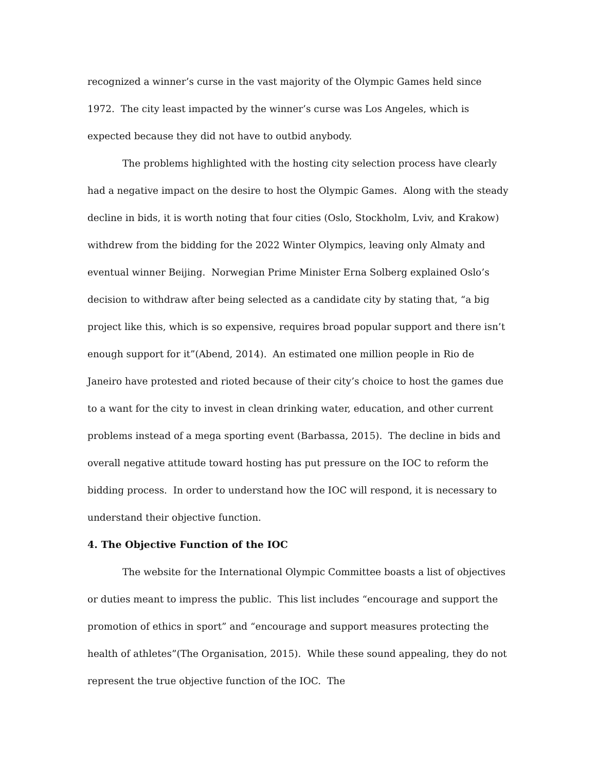recognized a winner’s curse in the vast majority of the Olympic Games held since 1972. The city least impacted by the winner’s curse was Los Angeles, which is expected because they did not have to outbid anybody.
The problems highlighted with the hosting city selection process have clearly had a negative impact on the desire to host the Olympic Games. Along with the steady decline in bids, it is worth noting that four cities (Oslo, Stockholm, Lviv, and Krakow) withdrew from the bidding for the 2022 Winter Olympics, leaving only Almaty and eventual winner Beijing. Norwegian Prime Minister Erna Solberg explained Oslo’s decision to withdraw after being selected as a candidate city by stating that, “a big project like this, which is so expensive, requires broad popular support and there isn’t enough support for it”(Abend, 2014). An estimated one million people in Rio de Janeiro have protested and rioted because of their city’s choice to host the games due to a want for the city to invest in clean drinking water, education, and other current problems instead of a mega sporting event (Barbassa, 2015). The decline in bids and overall negative attitude toward hosting has put pressure on the IOC to reform the bidding process. In order to understand how the IOC will respond, it is necessary to understand their objective function.
4. The Objective Function of the IOC
The website for the International Olympic Committee boasts a list of objectives or duties meant to impress the public. This list includes “encourage and support the promotion of ethics in sport” and “encourage and support measures protecting the health of athletes”(The Organisation, 2015). While these sound appealing, they do not represent the true objective function of the IOC. The